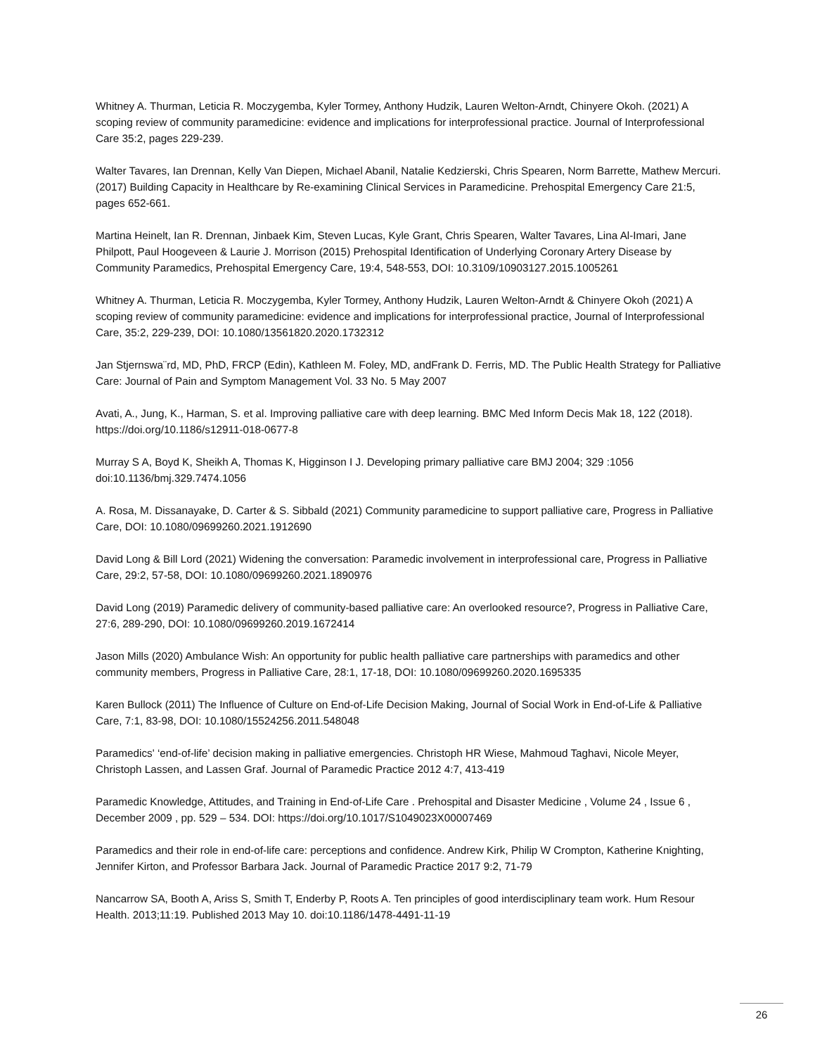Whitney A. Thurman, Leticia R. Moczygemba, Kyler Tormey, Anthony Hudzik, Lauren Welton-Arndt, Chinyere Okoh. (2021) A scoping review of community paramedicine: evidence and implications for interprofessional practice. Journal of Interprofessional Care 35:2, pages 229-239.
Walter Tavares, Ian Drennan, Kelly Van Diepen, Michael Abanil, Natalie Kedzierski, Chris Spearen, Norm Barrette, Mathew Mercuri. (2017) Building Capacity in Healthcare by Re-examining Clinical Services in Paramedicine. Prehospital Emergency Care 21:5, pages 652-661.
Martina Heinelt, Ian R. Drennan, Jinbaek Kim, Steven Lucas, Kyle Grant, Chris Spearen, Walter Tavares, Lina Al-Imari, Jane Philpott, Paul Hoogeveen & Laurie J. Morrison (2015) Prehospital Identification of Underlying Coronary Artery Disease by Community Paramedics, Prehospital Emergency Care, 19:4, 548-553, DOI: 10.3109/10903127.2015.1005261
Whitney A. Thurman, Leticia R. Moczygemba, Kyler Tormey, Anthony Hudzik, Lauren Welton-Arndt & Chinyere Okoh (2021) A scoping review of community paramedicine: evidence and implications for interprofessional practice, Journal of Interprofessional Care, 35:2, 229-239, DOI: 10.1080/13561820.2020.1732312
Jan Stjernswa¨rd, MD, PhD, FRCP (Edin), Kathleen M. Foley, MD, andFrank D. Ferris, MD. The Public Health Strategy for Palliative Care: Journal of Pain and Symptom Management Vol. 33 No. 5 May 2007
Avati, A., Jung, K., Harman, S. et al. Improving palliative care with deep learning. BMC Med Inform Decis Mak 18, 122 (2018). https://doi.org/10.1186/s12911-018-0677-8
Murray S A, Boyd K, Sheikh A, Thomas K, Higginson I J. Developing primary palliative care BMJ 2004; 329 :1056 doi:10.1136/bmj.329.7474.1056
A. Rosa, M. Dissanayake, D. Carter & S. Sibbald (2021) Community paramedicine to support palliative care, Progress in Palliative Care, DOI: 10.1080/09699260.2021.1912690
David Long & Bill Lord (2021) Widening the conversation: Paramedic involvement in interprofessional care, Progress in Palliative Care, 29:2, 57-58, DOI: 10.1080/09699260.2021.1890976
David Long (2019) Paramedic delivery of community-based palliative care: An overlooked resource?, Progress in Palliative Care, 27:6, 289-290, DOI: 10.1080/09699260.2019.1672414
Jason Mills (2020) Ambulance Wish: An opportunity for public health palliative care partnerships with paramedics and other community members, Progress in Palliative Care, 28:1, 17-18, DOI: 10.1080/09699260.2020.1695335
Karen Bullock (2011) The Influence of Culture on End-of-Life Decision Making, Journal of Social Work in End-of-Life & Palliative Care, 7:1, 83-98, DOI: 10.1080/15524256.2011.548048
Paramedics' ‘end-of-life’ decision making in palliative emergencies. Christoph HR Wiese, Mahmoud Taghavi, Nicole Meyer, Christoph Lassen, and Lassen Graf. Journal of Paramedic Practice 2012 4:7, 413-419
Paramedic Knowledge, Attitudes, and Training in End-of-Life Care . Prehospital and Disaster Medicine , Volume 24 , Issue 6 , December 2009 , pp. 529 – 534. DOI: https://doi.org/10.1017/S1049023X00007469
Paramedics and their role in end-of-life care: perceptions and confidence. Andrew Kirk, Philip W Crompton, Katherine Knighting, Jennifer Kirton, and Professor Barbara Jack. Journal of Paramedic Practice 2017 9:2, 71-79
Nancarrow SA, Booth A, Ariss S, Smith T, Enderby P, Roots A. Ten principles of good interdisciplinary team work. Hum Resour Health. 2013;11:19. Published 2013 May 10. doi:10.1186/1478-4491-11-19
26